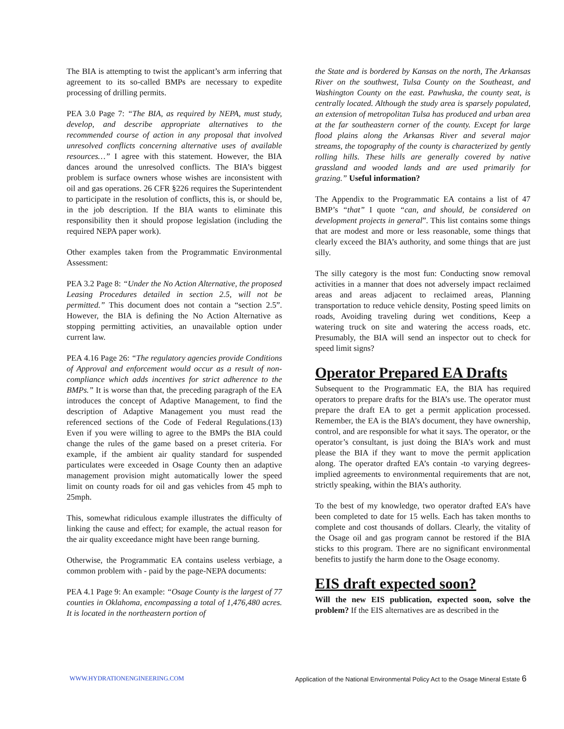The BIA is attempting to twist the applicant’s arm inferring that agreement to its so-called BMPs are necessary to expedite processing of drilling permits.
PEA 3.0 Page 7: “The BIA, as required by NEPA, must study, develop, and describe appropriate alternatives to the recommended course of action in any proposal that involved unresolved conflicts concerning alternative uses of available resources…” I agree with this statement. However, the BIA dances around the unresolved conflicts. The BIA’s biggest problem is surface owners whose wishes are inconsistent with oil and gas operations. 26 CFR §226 requires the Superintendent to participate in the resolution of conflicts, this is, or should be, in the job description. If the BIA wants to eliminate this responsibility then it should propose legislation (including the required NEPA paper work).
Other examples taken from the Programmatic Environmental Assessment:
PEA 3.2 Page 8: “Under the No Action Alternative, the proposed Leasing Procedures detailed in section 2.5, will not be permitted.” This document does not contain a “section 2.5”. However, the BIA is defining the No Action Alternative as stopping permitting activities, an unavailable option under current law.
PEA 4.16 Page 26: “The regulatory agencies provide Conditions of Approval and enforcement would occur as a result of non-compliance which adds incentives for strict adherence to the BMPs.” It is worse than that, the preceding paragraph of the EA introduces the concept of Adaptive Management, to find the description of Adaptive Management you must read the referenced sections of the Code of Federal Regulations.(13) Even if you were willing to agree to the BMPs the BIA could change the rules of the game based on a preset criteria. For example, if the ambient air quality standard for suspended particulates were exceeded in Osage County then an adaptive management provision might automatically lower the speed limit on county roads for oil and gas vehicles from 45 mph to 25mph.
This, somewhat ridiculous example illustrates the difficulty of linking the cause and effect; for example, the actual reason for the air quality exceedance might have been range burning.
Otherwise, the Programmatic EA contains useless verbiage, a common problem with - paid by the page-NEPA documents:
PEA 4.1 Page 9: An example: “Osage County is the largest of 77 counties in Oklahoma, encompassing a total of 1,476,480 acres. It is located in the northeastern portion of
the State and is bordered by Kansas on the north, The Arkansas River on the southwest, Tulsa County on the Southeast, and Washington County on the east. Pawhuska, the county seat, is centrally located. Although the study area is sparsely populated, an extension of metropolitan Tulsa has produced and urban area at the far southeastern corner of the county. Except for large flood plains along the Arkansas River and several major streams, the topography of the county is characterized by gently rolling hills. These hills are generally covered by native grassland and wooded lands and are used primarily for grazing.” Useful information?
The Appendix to the Programmatic EA contains a list of 47 BMP’s “that” I quote “can, and should, be considered on development projects in general”. This list contains some things that are modest and more or less reasonable, some things that clearly exceed the BIA’s authority, and some things that are just silly.
The silly category is the most fun: Conducting snow removal activities in a manner that does not adversely impact reclaimed areas and areas adjacent to reclaimed areas, Planning transportation to reduce vehicle density, Posting speed limits on roads, Avoiding traveling during wet conditions, Keep a watering truck on site and watering the access roads, etc. Presumably, the BIA will send an inspector out to check for speed limit signs?
Operator Prepared EA Drafts
Subsequent to the Programmatic EA, the BIA has required operators to prepare drafts for the BIA’s use. The operator must prepare the draft EA to get a permit application processed. Remember, the EA is the BIA’s document, they have ownership, control, and are responsible for what it says. The operator, or the operator’s consultant, is just doing the BIA’s work and must please the BIA if they want to move the permit application along. The operator drafted EA’s contain -to varying degrees- implied agreements to environmental requirements that are not, strictly speaking, within the BIA’s authority.
To the best of my knowledge, two operator drafted EA’s have been completed to date for 15 wells. Each has taken months to complete and cost thousands of dollars. Clearly, the vitality of the Osage oil and gas program cannot be restored if the BIA sticks to this program. There are no significant environmental benefits to justify the harm done to the Osage economy.
EIS draft expected soon?
Will the new EIS publication, expected soon, solve the problem? If the EIS alternatives are as described in the
WWW.HYDRATIONENGINEERING.COM Application of the National Environmental Policy Act to the Osage Mineral Estate 6